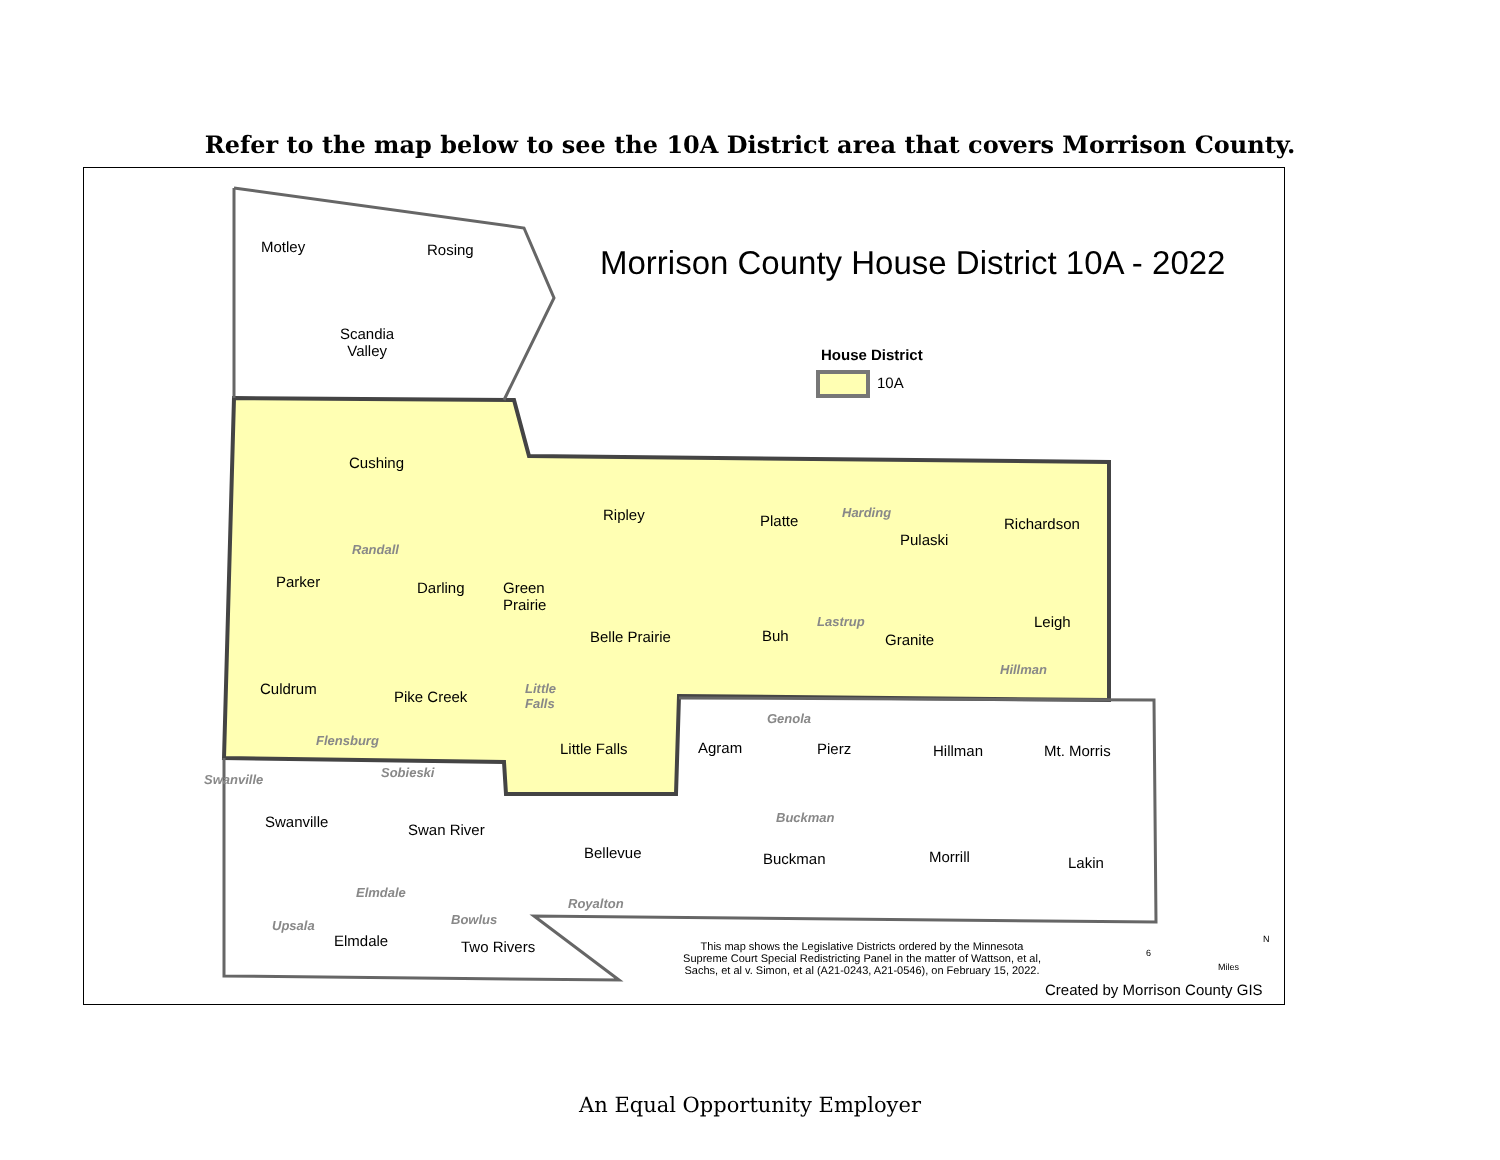Refer to the map below to see the 10A District area that covers Morrison County.
Morrison County House District 10A - 2022
House District
10A
Motley Rosing
Scandia
Valley
Cushing
Ripley Platte Harding
Pulaski
Richardson
Randall
Parker Darling
Green
Prairie
Belle Prairie Buh
Lastrup
Granite
Leigh
Hillman
Culdrum Pike Creek
Little
Falls
Flensburg Little Falls Agram
Genola
Pierz Hillman Mt. Morris
Swanville Sobieski
Swanville Swan River
Bellevue
Buckman
Buckman Morrill Lakin
Elmdale
Royalton
Upsala Bowlus
Elmdale Two Rivers
This map shows the Legislative Districts ordered by the Minnesota Supreme Court Special Redistricting Panel in the matter of Wattson, et al, Sachs, et al v. Simon, et al (A21-0243, A21-0546), on February 15, 2022.
6
Miles
N
Created by Morrison County GIS
An Equal Opportunity Employer